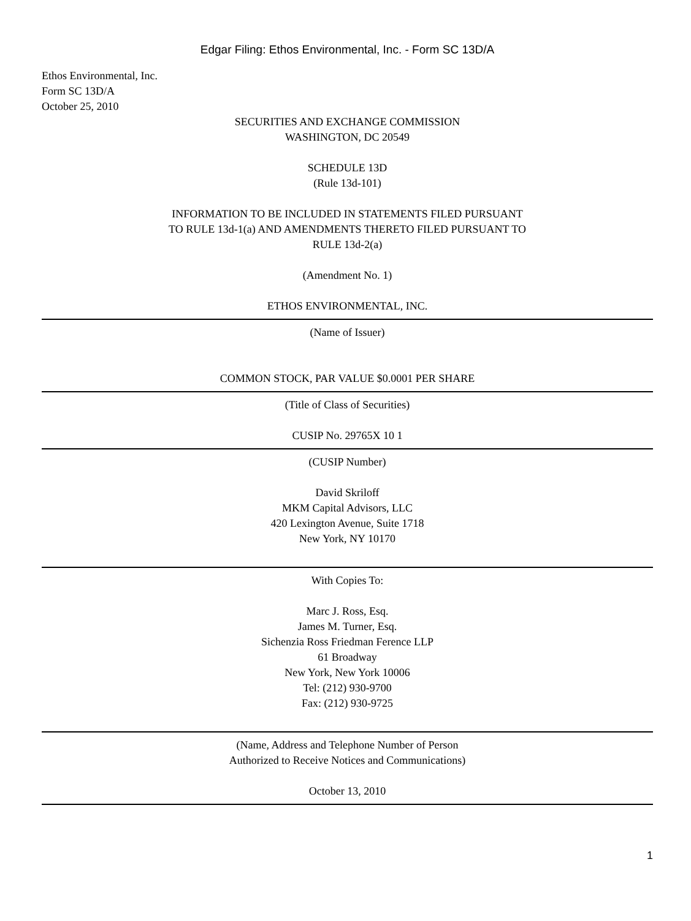Edgar Filing: Ethos Environmental, Inc. - Form SC 13D/A
Ethos Environmental, Inc.
Form SC 13D/A
October 25, 2010
SECURITIES AND EXCHANGE COMMISSION
WASHINGTON, DC 20549
SCHEDULE 13D
(Rule 13d-101)
INFORMATION TO BE INCLUDED IN STATEMENTS FILED PURSUANT
TO RULE 13d-1(a) AND AMENDMENTS THERETO FILED PURSUANT TO
RULE 13d-2(a)
(Amendment No. 1)
ETHOS ENVIRONMENTAL, INC.
(Name of Issuer)
COMMON STOCK, PAR VALUE $0.0001 PER SHARE
(Title of Class of Securities)
CUSIP No. 29765X 10 1
(CUSIP Number)
David Skriloff
MKM Capital Advisors, LLC
420 Lexington Avenue, Suite 1718
New York, NY 10170
With Copies To:
Marc J. Ross, Esq.
James M. Turner, Esq.
Sichenzia Ross Friedman Ference LLP
61 Broadway
New York, New York 10006
Tel: (212) 930-9700
Fax: (212) 930-9725
(Name, Address and Telephone Number of Person
Authorized to Receive Notices and Communications)
October 13, 2010
1